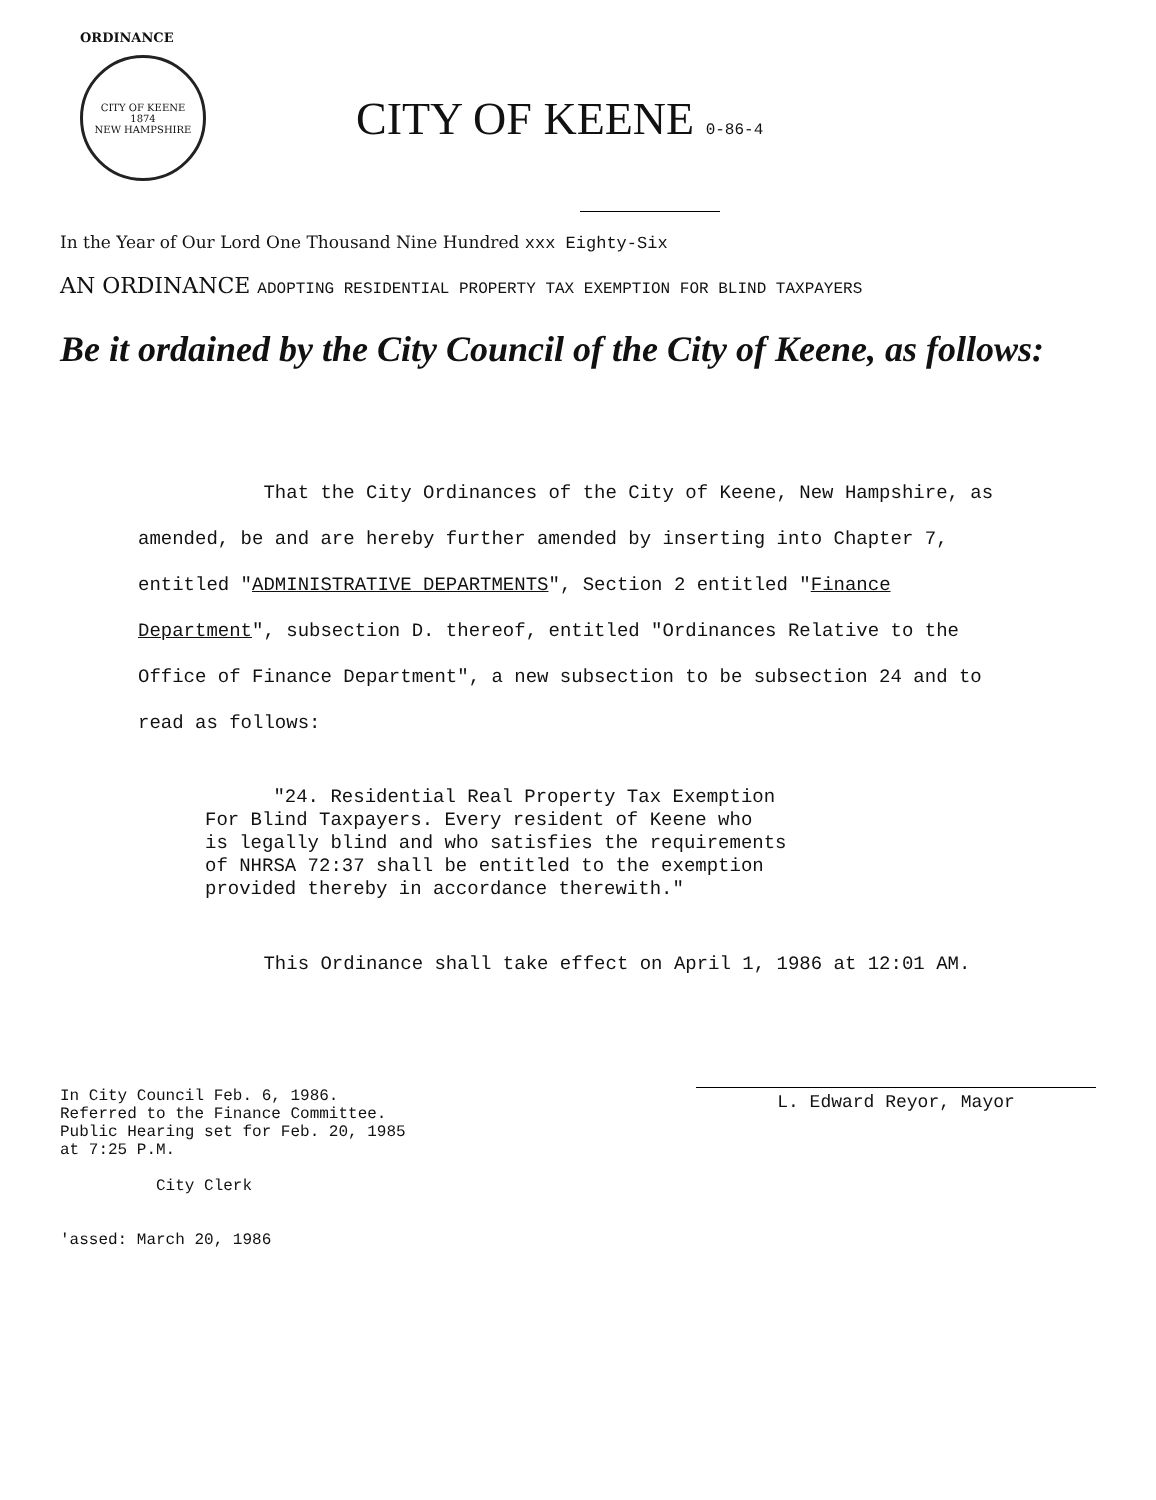ORDINANCE
CITY OF KEENE
1874
NEW HAMPSHIRE
CITY OF KEENE 0-86-4
In the Year of Our Lord One Thousand Nine Hundred xxx Eighty-Six
AN ORDINANCE ADOPTING RESIDENTIAL PROPERTY TAX EXEMPTION FOR BLIND TAXPAYERS
Be it ordained by the City Council of the City of Keene, as follows:
That the City Ordinances of the City of Keene, New Hampshire, as amended, be and are hereby further amended by inserting into Chapter 7, entitled "ADMINISTRATIVE DEPARTMENTS", Section 2 entitled "Finance Department", subsection D. thereof, entitled "Ordinances Relative to the Office of Finance Department", a new subsection to be subsection 24 and to read as follows:
"24. Residential Real Property Tax Exemption
For Blind Taxpayers. Every resident of Keene who
is legally blind and who satisfies the requirements
of NHRSA 72:37 shall be entitled to the exemption
provided thereby in accordance therewith."
This Ordinance shall take effect on April 1, 1986 at 12:01 AM.
In City Council Feb. 6, 1986.
Referred to the Finance Committee.
Public Hearing set for Feb. 20, 1985
at 7:25 P.M.
City Clerk
'assed: March 20, 1986
L. Edward Reyor, Mayor